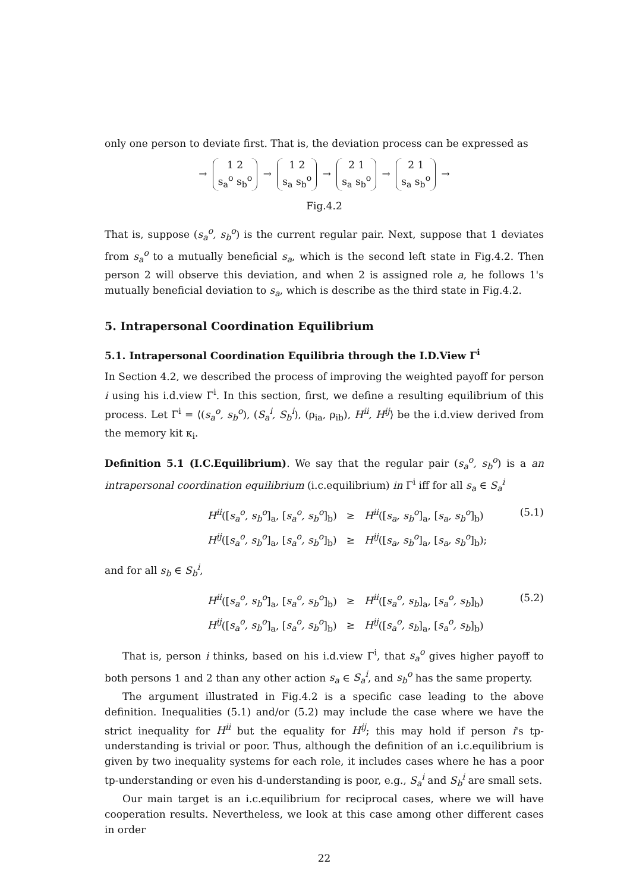only one person to deviate first. That is, the deviation process can be expressed as
→ 1 2
s<sub>a</sub><sup>o</sup> s<sub>b</sub><sup>o</sup> → 1 2
s<sub>a</sub> s<sub>b</sub><sup>o</sup> → 2 1
s<sub>a</sub> s<sub>b</sub><sup>o</sup> → 2 1
s<sub>a</sub> s<sub>b</sub><sup>o</sup> →
Fig.4.2
That is, suppose (s<sub>a</sub><sup>o</sup>, s<sub>b</sub><sup>o</sup>) is the current regular pair. Next, suppose that 1 deviates from s<sub>a</sub><sup>o</sup> to a mutually beneficial s<sub>a</sub>, which is the second left state in Fig.4.2. Then person 2 will observe this deviation, and when 2 is assigned role a, he follows 1's mutually beneficial deviation to s<sub>a</sub>, which is describe as the third state in Fig.4.2.
5. Intrapersonal Coordination Equilibrium
5.1. Intrapersonal Coordination Equilibria through the I.D.View Γ<sup>i</sup>
In Section 4.2, we described the process of improving the weighted payoff for person i using his i.d.view Γ<sup>i</sup>. In this section, first, we define a resulting equilibrium of this process. Let Γ<sup>i</sup> = ⟨(s<sub>a</sub><sup>o</sup>, s<sub>b</sub><sup>o</sup>), (S<sub>a</sub><sup>i</sup>, S<sub>b</sub><sup>i</sup>), (ρ<sub>ia</sub>, ρ<sub>ib</sub>), H<sup>ii</sup>, H<sup>ij</sup>⟩ be the i.d.view derived from the memory kit κ<sub>i</sub>.
Definition 5.1 (I.C.Equilibrium). We say that the regular pair (s<sub>a</sub><sup>o</sup>, s<sub>b</sub><sup>o</sup>) is a an intrapersonal coordination equilibrium (i.c.equilibrium) in Γ<sup>i</sup> iff for all s<sub>a</sub> ∈ S<sub>a</sub><sup>i</sup>
(5.1)
| H<sup>ii</sup> ([ s<sub>a</sub><sup>o</sup>, s<sub>b</sub><sup>o</sup> ]<sub>a</sub>, [ s<sub>a</sub><sup>o</sup>, s<sub>b</sub><sup>o</sup> ]<sub>b</sub>) | ≥ | H<sup>ii</sup> ([ s<sub>a</sub>, s<sub>b</sub><sup>o</sup> ]<sub>a</sub>, [ s<sub>a</sub>, s<sub>b</sub><sup>o</sup> ]<sub>b</sub>) |
| H<sup>ij</sup> ([ s<sub>a</sub><sup>o</sup>, s<sub>b</sub><sup>o</sup> ]<sub>a</sub>, [ s<sub>a</sub><sup>o</sup>, s<sub>b</sub><sup>o</sup> ]<sub>b</sub>) | ≥ | H<sup>ij</sup> ([ s<sub>a</sub>, s<sub>b</sub><sup>o</sup> ]<sub>a</sub>, [ s<sub>a</sub>, s<sub>b</sub><sup>o</sup> ]<sub>b</sub>); |
and for all s<sub>b</sub> ∈ S<sub>b</sub><sup>i</sup>,
(5.2)
| H<sup>ii</sup> ([ s<sub>a</sub><sup>o</sup>, s<sub>b</sub><sup>o</sup> ]<sub>a</sub>, [ s<sub>a</sub><sup>o</sup>, s<sub>b</sub><sup>o</sup> ]<sub>b</sub>) | ≥ | H<sup>ii</sup> ([ s<sub>a</sub><sup>o</sup>, s<sub>b</sub> ]<sub>a</sub>, [ s<sub>a</sub><sup>o</sup>, s<sub>b</sub> ]<sub>b</sub>) |
| H<sup>ij</sup> ([ s<sub>a</sub><sup>o</sup>, s<sub>b</sub><sup>o</sup> ]<sub>a</sub>, [ s<sub>a</sub><sup>o</sup>, s<sub>b</sub><sup>o</sup> ]<sub>b</sub>) | ≥ | H<sup>ij</sup> ([ s<sub>a</sub><sup>o</sup>, s<sub>b</sub> ]<sub>a</sub>, [ s<sub>a</sub><sup>o</sup>, s<sub>b</sub> ]<sub>b</sub>) |
That is, person i thinks, based on his i.d.view Γ<sup>i</sup>, that s<sub>a</sub><sup>o</sup> gives higher payoff to both persons 1 and 2 than any other action s<sub>a</sub> ∈ S<sub>a</sub><sup>i</sup>, and s<sub>b</sub><sup>o</sup> has the same property.
The argument illustrated in Fig.4.2 is a specific case leading to the above definition. Inequalities (5.1) and/or (5.2) may include the case where we have the strict inequality for H<sup>ii</sup> but the equality for H<sup>ij</sup>; this may hold if person i's tp-understanding is trivial or poor. Thus, although the definition of an i.c.equilibrium is given by two inequality systems for each role, it includes cases where he has a poor tp-understanding or even his d-understanding is poor, e.g., S<sub>a</sub><sup>i</sup> and S<sub>b</sub><sup>i</sup> are small sets.
Our main target is an i.c.equilibrium for reciprocal cases, where we will have cooperation results. Nevertheless, we look at this case among other different cases in order
22